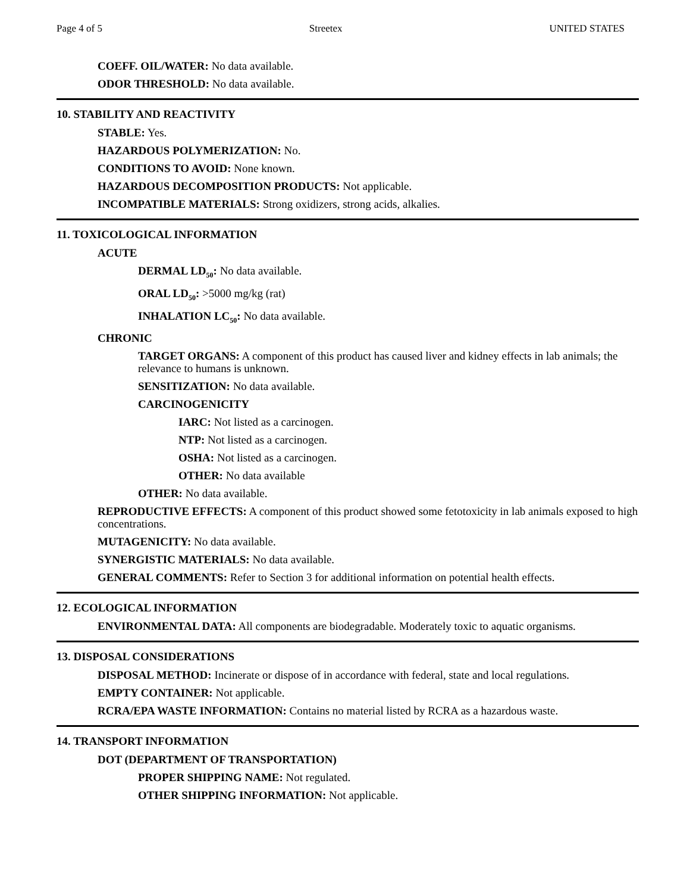Page 4 of 5 Streetex UNITED STATES
COEFF. OIL/WATER: No data available.
ODOR THRESHOLD: No data available.
10. STABILITY AND REACTIVITY
STABLE: Yes.
HAZARDOUS POLYMERIZATION: No.
CONDITIONS TO AVOID: None known.
HAZARDOUS DECOMPOSITION PRODUCTS: Not applicable.
INCOMPATIBLE MATERIALS: Strong oxidizers, strong acids, alkalies.
11. TOXICOLOGICAL INFORMATION
ACUTE
DERMAL LD<sub>50</sub>: No data available.
ORAL LD<sub>50</sub>: >5000 mg/kg (rat)
INHALATION LC<sub>50</sub>: No data available.
CHRONIC
TARGET ORGANS: A component of this product has caused liver and kidney effects in lab animals; the relevance to humans is unknown.
SENSITIZATION: No data available.
CARCINOGENICITY
IARC: Not listed as a carcinogen.
NTP: Not listed as a carcinogen.
OSHA: Not listed as a carcinogen.
OTHER: No data available
OTHER: No data available.
REPRODUCTIVE EFFECTS: A component of this product showed some fetotoxicity in lab animals exposed to high concentrations.
MUTAGENICITY: No data available.
SYNERGISTIC MATERIALS: No data available.
GENERAL COMMENTS: Refer to Section 3 for additional information on potential health effects.
12. ECOLOGICAL INFORMATION
ENVIRONMENTAL DATA: All components are biodegradable. Moderately toxic to aquatic organisms.
13. DISPOSAL CONSIDERATIONS
DISPOSAL METHOD: Incinerate or dispose of in accordance with federal, state and local regulations.
EMPTY CONTAINER: Not applicable.
RCRA/EPA WASTE INFORMATION: Contains no material listed by RCRA as a hazardous waste.
14. TRANSPORT INFORMATION
DOT (DEPARTMENT OF TRANSPORTATION)
PROPER SHIPPING NAME: Not regulated.
OTHER SHIPPING INFORMATION: Not applicable.